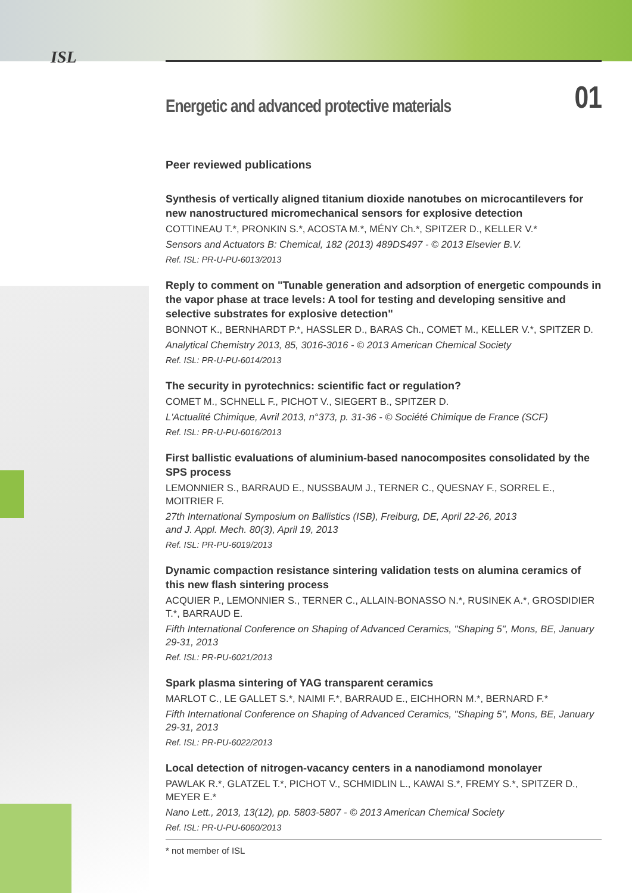ISL
Energetic and advanced protective materials 01
Peer reviewed publications
Synthesis of vertically aligned titanium dioxide nanotubes on microcantilevers for new nanostructured micromechanical sensors for explosive detection
COTTINEAU T.*, PRONKIN S.*, ACOSTA M.*, MÉNY Ch.*, SPITZER D., KELLER V.*
Sensors and Actuators B: Chemical, 182 (2013) 489DS497 - © 2013 Elsevier B.V.
Ref. ISL: PR-U-PU-6013/2013
Reply to comment on "Tunable generation and adsorption of energetic compounds in the vapor phase at trace levels: A tool for testing and developing sensitive and selective substrates for explosive detection"
BONNOT K., BERNHARDT P.*, HASSLER D., BARAS Ch., COMET M., KELLER V.*, SPITZER D.
Analytical Chemistry 2013, 85, 3016-3016 - © 2013 American Chemical Society
Ref. ISL: PR-U-PU-6014/2013
The security in pyrotechnics: scientific fact or regulation?
COMET M., SCHNELL F., PICHOT V., SIEGERT B., SPITZER D.
L'Actualité Chimique, Avril 2013, n°373, p. 31-36 - © Société Chimique de France (SCF)
Ref. ISL: PR-U-PU-6016/2013
First ballistic evaluations of aluminium-based nanocomposites consolidated by the SPS process
LEMONNIER S., BARRAUD E., NUSSBAUM J., TERNER C., QUESNAY F., SORREL E., MOITRIER F.
27th International Symposium on Ballistics (ISB), Freiburg, DE, April 22-26, 2013
and J. Appl. Mech. 80(3), April 19, 2013
Ref. ISL: PR-PU-6019/2013
Dynamic compaction resistance sintering validation tests on alumina ceramics of this new flash sintering process
ACQUIER P., LEMONNIER S., TERNER C., ALLAIN-BONASSO N.*, RUSINEK A.*, GROSDIDIER T.*, BARRAUD E.
Fifth International Conference on Shaping of Advanced Ceramics, "Shaping 5", Mons, BE, January 29-31, 2013
Ref. ISL: PR-PU-6021/2013
Spark plasma sintering of YAG transparent ceramics
MARLOT C., LE GALLET S.*, NAIMI F.*, BARRAUD E., EICHHORN M.*, BERNARD F.*
Fifth International Conference on Shaping of Advanced Ceramics, "Shaping 5", Mons, BE, January 29-31, 2013
Ref. ISL: PR-PU-6022/2013
Local detection of nitrogen-vacancy centers in a nanodiamond monolayer
PAWLAK R.*, GLATZEL T.*, PICHOT V., SCHMIDLIN L., KAWAI S.*, FREMY S.*, SPITZER D., MEYER E.*
Nano Lett., 2013, 13(12), pp. 5803-5807 - © 2013 American Chemical Society
Ref. ISL: PR-U-PU-6060/2013
* not member of ISL